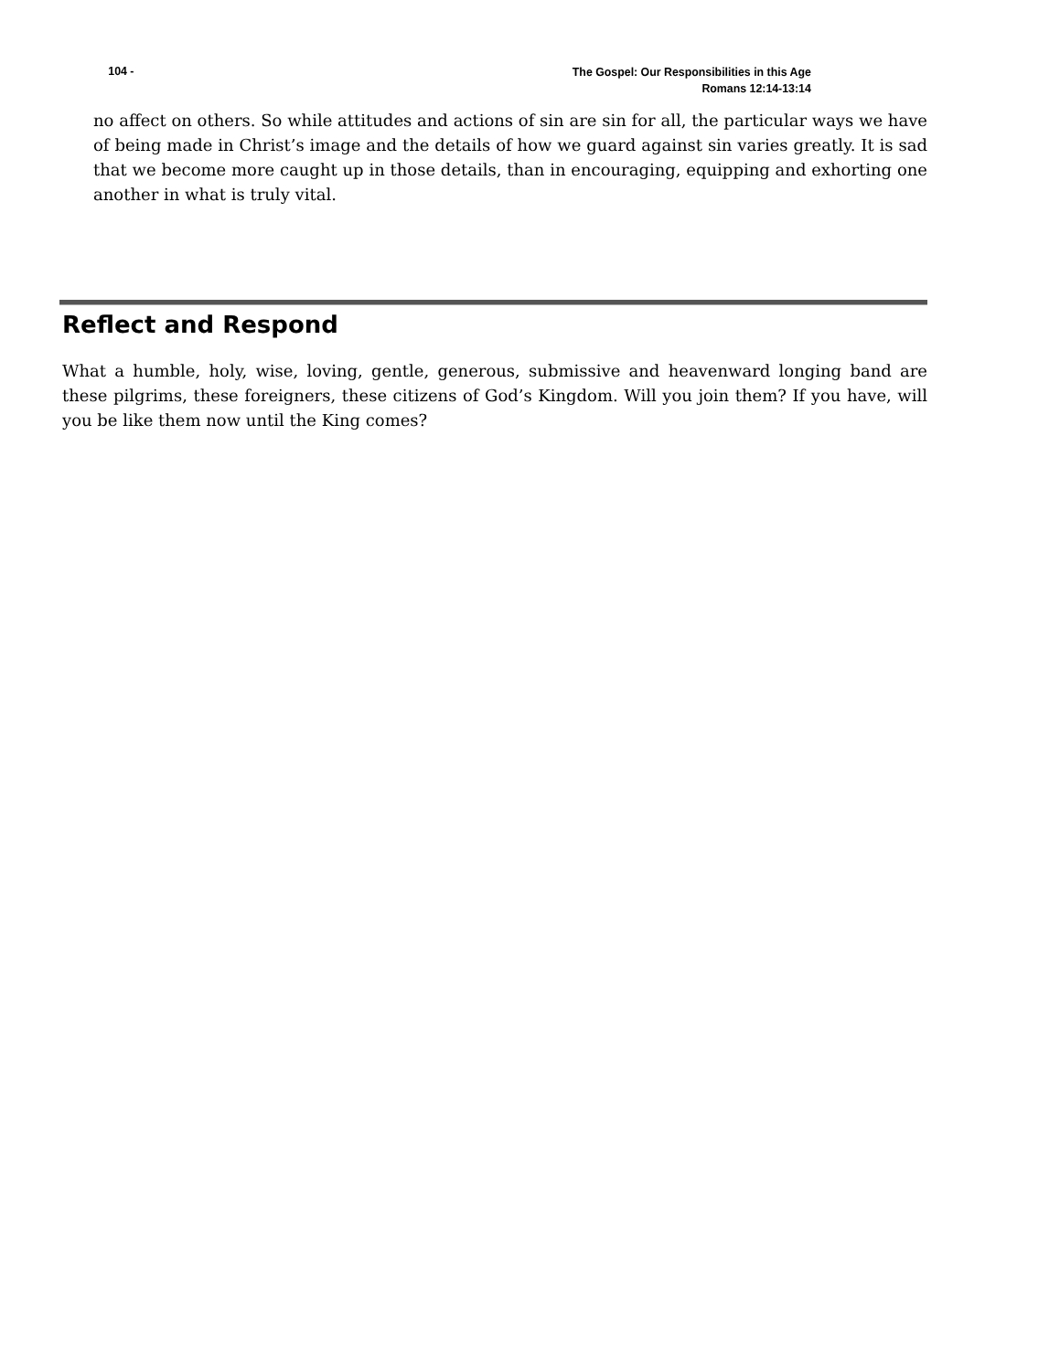104 -
The Gospel: Our Responsibilities in this Age
Romans 12:14-13:14
no affect on others. So while attitudes and actions of sin are sin for all, the particular ways we have of being made in Christ’s image and the details of how we guard against sin varies greatly. It is sad that we become more caught up in those details, than in encouraging, equipping and exhorting one another in what is truly vital.
Reflect and Respond
What a humble, holy, wise, loving, gentle, generous, submissive and heavenward longing band are these pilgrims, these foreigners, these citizens of God’s Kingdom. Will you join them? If you have, will you be like them now until the King comes?